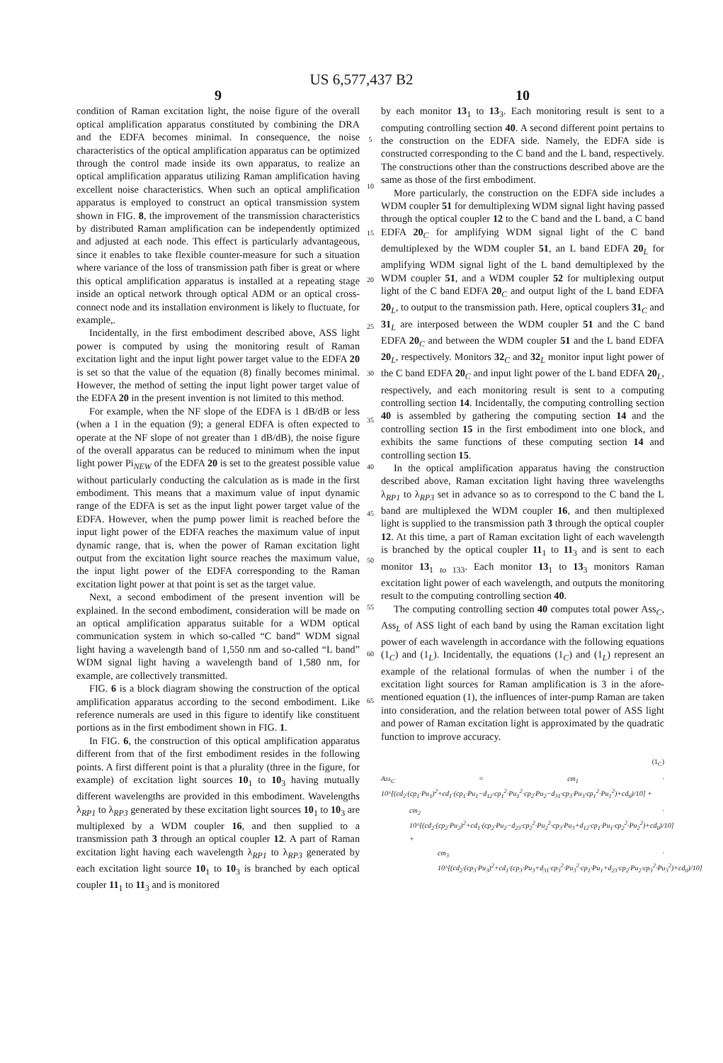US 6,577,437 B2
9
condition of Raman excitation light, the noise figure of the overall optical amplification apparatus constituted by combining the DRA and the EDFA becomes minimal. In consequence, the noise characteristics of the optical amplification apparatus can be optimized through the control made inside its own apparatus, to realize an optical amplification apparatus utilizing Raman amplification having excellent noise characteristics. When such an optical amplification apparatus is employed to construct an optical transmission system shown in FIG. 8, the improvement of the transmission characteristics by distributed Raman amplification can be independently optimized and adjusted at each node. This effect is particularly advantageous, since it enables to take flexible counter-measure for such a situation where variance of the loss of transmission path fiber is great or where this optical amplification apparatus is installed at a repeating stage inside an optical network through optical ADM or an optical cross-connect node and its installation environment is likely to fluctuate, for example,.
Incidentally, in the first embodiment described above, ASS light power is computed by using the monitoring result of Raman excitation light and the input light power target value to the EDFA 20 is set so that the value of the equation (8) finally becomes minimal. However, the method of setting the input light power target value of the EDFA 20 in the present invention is not limited to this method.
For example, when the NF slope of the EDFA is 1 dB/dB or less (when a 1 in the equation (9); a general EDFA is often expected to operate at the NF slope of not greater than 1 dB/dB), the noise figure of the overall apparatus can be reduced to minimum when the input light power Pi<sub>NEW</sub> of the EDFA 20 is set to the greatest possible value without particularly conducting the calculation as is made in the first embodiment. This means that a maximum value of input dynamic range of the EDFA is set as the input light power target value of the EDFA. However, when the pump power limit is reached before the input light power of the EDFA reaches the maximum value of input dynamic range, that is, when the power of Raman excitation light output from the excitation light source reaches the maximum value, the input light power of the EDFA corresponding to the Raman excitation light power at that point is set as the target value.
Next, a second embodiment of the present invention will be explained. In the second embodiment, consideration will be made on an optical amplification apparatus suitable for a WDM optical communication system in which so-called “C band” WDM signal light having a wavelength band of 1,550 nm and so-called “L band” WDM signal light having a wavelength band of 1,580 nm, for example, are collectively transmitted.
FIG. 6 is a block diagram showing the construction of the optical amplification apparatus according to the second embodiment. Like reference numerals are used in this figure to identify like constituent portions as in the first embodiment shown in FIG. 1.
In FIG. 6, the construction of this optical amplification apparatus different from that of the first embodiment resides in the following points. A first different point is that a plurality (three in the figure, for example) of excitation light sources 10<sub>1</sub> to 10<sub>3</sub> having mutually different wavelengths are provided in this embodiment. Wavelengths λ<sub>RP1</sub> to λ<sub>RP3</sub> generated by these excitation light sources 10<sub>1</sub> to 10<sub>3</sub> are multiplexed by a WDM coupler 16, and then supplied to a transmission path 3 through an optical coupler 12. A part of Raman excitation light having each wavelength λ<sub>RP1</sub> to λ<sub>RP3</sub> generated by each excitation light source 10<sub>1</sub> to 10<sub>3</sub> is branched by each optical coupler 11<sub>1</sub> to 11<sub>3</sub> and is monitored
5
10
15
20
25
30
35
40
45
50
55
60
65
10
by each monitor 13<sub>1</sub> to 13<sub>3</sub>. Each monitoring result is sent to a computing controlling section 40. A second different point pertains to the construction on the EDFA side. Namely, the EDFA side is constructed corresponding to the C band and the L band, respectively. The constructions other than the constructions described above are the same as those of the first embodiment.
More particularly, the construction on the EDFA side includes a WDM coupler 51 for demultiplexing WDM signal light having passed through the optical coupler 12 to the C band and the L band, a C band EDFA 20<sub>C</sub> for amplifying WDM signal light of the C band demultiplexed by the WDM coupler 51, an L band EDFA 20<sub>L</sub> for amplifying WDM signal light of the L band demultiplexed by the WDM coupler 51, and a WDM coupler 52 for multiplexing output light of the C band EDFA 20<sub>C</sub> and output light of the L band EDFA 20<sub>L</sub>, to output to the transmission path. Here, optical couplers 31<sub>C</sub> and 31<sub>L</sub> are interposed between the WDM coupler 51 and the C band EDFA 20<sub>C</sub> and between the WDM coupler 51 and the L band EDFA 20<sub>L</sub>, respectively. Monitors 32<sub>C</sub> and 32<sub>L</sub> monitor input light power of the C band EDFA 20<sub>C</sub> and input light power of the L band EDFA 20<sub>L</sub>, respectively, and each monitoring result is sent to a computing controlling section 14. Incidentally, the computing controlling section 40 is assembled by gathering the computing section 14 and the controlling section 15 in the first embodiment into one block, and exhibits the same functions of these computing section 14 and controlling section 15.
In the optical amplification apparatus having the construction described above, Raman excitation light having three wavelengths λ<sub>RP1</sub> to λ<sub>RP3</sub> set in advance so as to correspond to the C band the L band are multiplexed the WDM coupler 16, and then multiplexed light is supplied to the transmission path 3 through the optical coupler 12. At this time, a part of Raman excitation light of each wavelength is branched by the optical coupler 11<sub>1</sub> to 11<sub>3</sub> and is sent to each monitor 13<sub>1</sub> <sub>to 133</sub>. Each monitor 13<sub>1</sub> to 13<sub>3</sub> monitors Raman excitation light power of each wavelength, and outputs the monitoring result to the computing controlling section 40.
The computing controlling section 40 computes total power Ass<sub>C</sub>, Ass<sub>L</sub> of ASS light of each band by using the Raman excitation light power of each wavelength in accordance with the following equations (1<sub>C</sub>) and (1<sub>L</sub>). Incidentally, the equations (1<sub>C</sub>) and (1<sub>L</sub>) represent an example of the relational formulas of when the number i of the excitation light sources for Raman amplification is 3 in the afore-mentioned equation (1), the influences of inter-pump Raman are taken into consideration, and the relation between total power of ASS light and power of Raman excitation light is approximated by the quadratic function to improve accuracy.
(1<sub>C</sub>)
Ass<sub>C</sub> = cm<sub>1</sub> · 10^[(cd<sub>2</sub>·(cp<sub>1</sub>·Pu<sub>1</sub>)<sup>2</sup>+cd<sub>1</sub>·(cp<sub>1</sub>·Pu<sub>1</sub>−d<sub>12</sub>·cp<sub>1</sub><sup>2</sup>·Pu<sub>1</sub><sup>2</sup>·cp<sub>2</sub>·Pu<sub>2</sub>−d<sub>31</sub>·cp<sub>3</sub>·Pu<sub>3</sub>·cp<sub>1</sub><sup>2</sup>·Pu<sub>1</sub><sup>2</sup>)+cd<sub>0</sub>)/10] +
cm<sub>2</sub> · 10^[(cd<sub>2</sub>·(cp<sub>2</sub>·Pu<sub>2</sub>)<sup>2</sup>+cd<sub>1</sub>·(cp<sub>2</sub>·Pu<sub>2</sub>−d<sub>23</sub>·cp<sub>2</sub><sup>2</sup>·Pu<sub>2</sub><sup>2</sup>·cp<sub>3</sub>·Pu<sub>3</sub>+d<sub>12</sub>·cp<sub>1</sub>·Pu<sub>1</sub>·cp<sub>2</sub><sup>2</sup>·Pu<sub>2</sub><sup>2</sup>)+cd<sub>0</sub>)/10] +
cm<sub>3</sub> · 10^[(cd<sub>2</sub>·(cp<sub>3</sub>·Pu<sub>3</sub>)<sup>2</sup>+cd<sub>1</sub>·(cp<sub>3</sub>·Pu<sub>3</sub>+d<sub>31</sub>·cp<sub>3</sub><sup>2</sup>·Pu<sub>3</sub><sup>2</sup>·cp<sub>1</sub>·Pu<sub>1</sub>+d<sub>23</sub>·cp<sub>2</sub>·Pu<sub>2</sub>·cp<sub>3</sub><sup>2</sup>·Pu<sub>3</sub><sup>2</sup>)+cd<sub>0</sub>)/10]